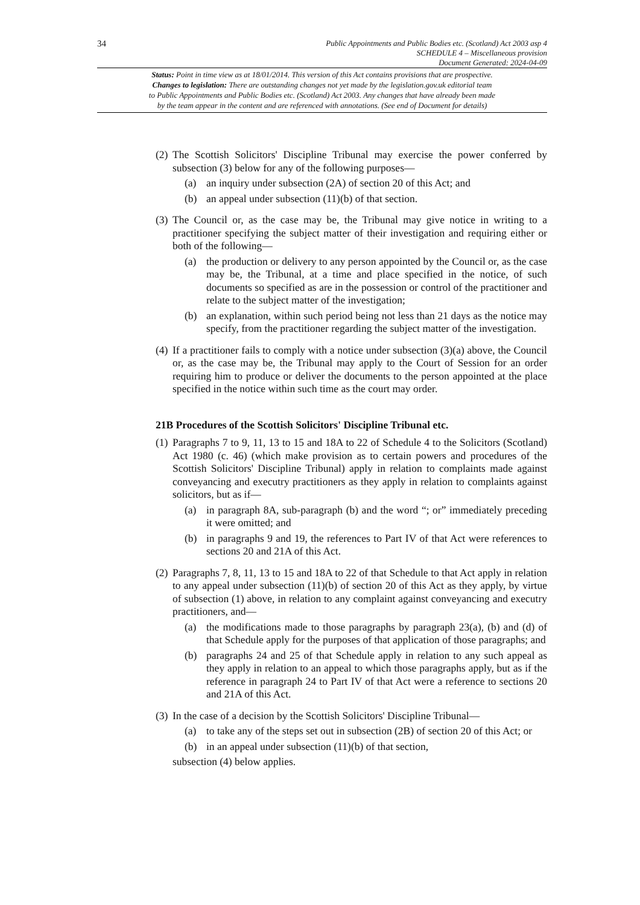34
Public Appointments and Public Bodies etc. (Scotland) Act 2003 asp 4
SCHEDULE 4 – Miscellaneous provision
Document Generated: 2024-04-09
Status: Point in time view as at 18/01/2014. This version of this Act contains provisions that are prospective.
Changes to legislation: There are outstanding changes not yet made by the legislation.gov.uk editorial team
to Public Appointments and Public Bodies etc. (Scotland) Act 2003. Any changes that have already been made
by the team appear in the content and are referenced with annotations. (See end of Document for details)
(2)
The Scottish Solicitors' Discipline Tribunal may exercise the power conferred by subsection (3) below for any of the following purposes—
(a) an inquiry under subsection (2A) of section 20 of this Act; and
(b) an appeal under subsection (11)(b) of that section.
(3)
The Council or, as the case may be, the Tribunal may give notice in writing to a practitioner specifying the subject matter of their investigation and requiring either or both of the following—
(a) the production or delivery to any person appointed by the Council or, as the case may be, the Tribunal, at a time and place specified in the notice, of such documents so specified as are in the possession or control of the practitioner and relate to the subject matter of the investigation;
(b) an explanation, within such period being not less than 21 days as the notice may specify, from the practitioner regarding the subject matter of the investigation.
(4)
If a practitioner fails to comply with a notice under subsection (3)(a) above, the Council or, as the case may be, the Tribunal may apply to the Court of Session for an order requiring him to produce or deliver the documents to the person appointed at the place specified in the notice within such time as the court may order.
21B Procedures of the Scottish Solicitors' Discipline Tribunal etc.
(1)
Paragraphs 7 to 9, 11, 13 to 15 and 18A to 22 of Schedule 4 to the Solicitors (Scotland) Act 1980 (c. 46) (which make provision as to certain powers and procedures of the Scottish Solicitors' Discipline Tribunal) apply in relation to complaints made against conveyancing and executry practitioners as they apply in relation to complaints against solicitors, but as if—
(a) in paragraph 8A, sub-paragraph (b) and the word “; or” immediately preceding it were omitted; and
(b) in paragraphs 9 and 19, the references to Part IV of that Act were references to sections 20 and 21A of this Act.
(2)
Paragraphs 7, 8, 11, 13 to 15 and 18A to 22 of that Schedule to that Act apply in relation to any appeal under subsection (11)(b) of section 20 of this Act as they apply, by virtue of subsection (1) above, in relation to any complaint against conveyancing and executry practitioners, and—
(a) the modifications made to those paragraphs by paragraph 23(a), (b) and (d) of that Schedule apply for the purposes of that application of those paragraphs; and
(b) paragraphs 24 and 25 of that Schedule apply in relation to any such appeal as they apply in relation to an appeal to which those paragraphs apply, but as if the reference in paragraph 24 to Part IV of that Act were a reference to sections 20 and 21A of this Act.
(3)
In the case of a decision by the Scottish Solicitors' Discipline Tribunal—
(a) to take any of the steps set out in subsection (2B) of section 20 of this Act; or
(b) in an appeal under subsection (11)(b) of that section,
subsection (4) below applies.